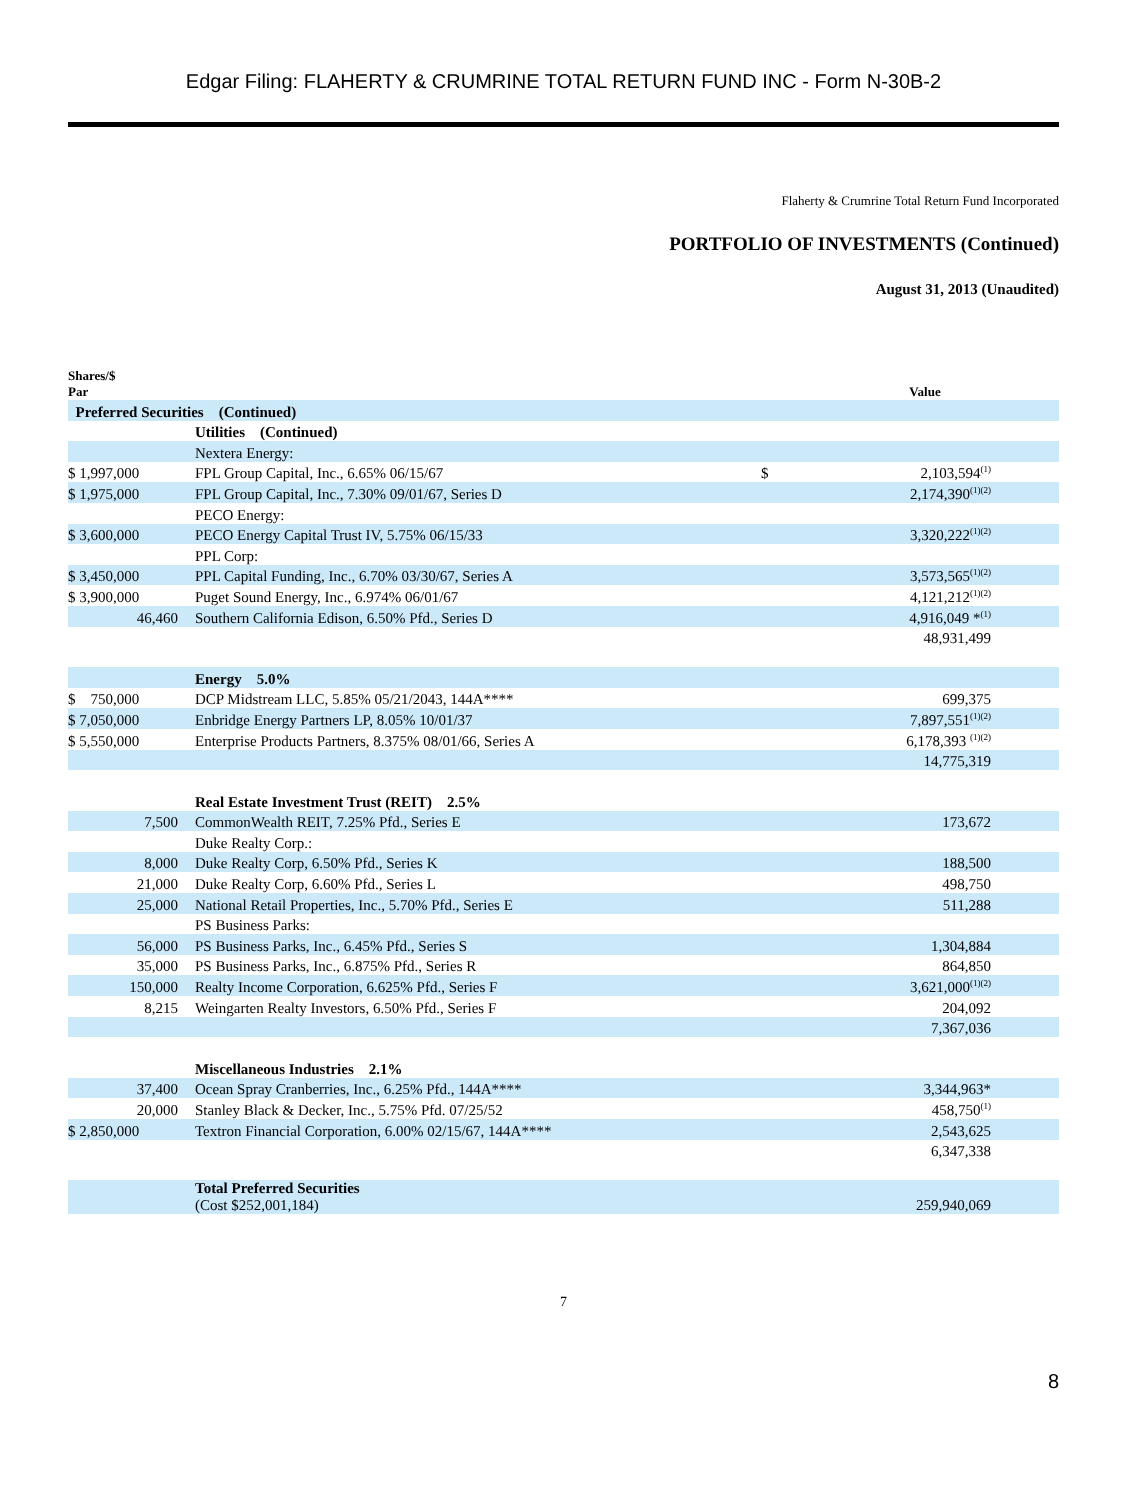Edgar Filing: FLAHERTY & CRUMRINE TOTAL RETURN FUND INC - Form N-30B-2
Flaherty & Crumrine Total Return Fund Incorporated
PORTFOLIO OF INVESTMENTS (Continued)
August 31, 2013 (Unaudited)
| Shares/$ Par | | | Value |
| --- | --- | --- | --- |
| Preferred Securities (Continued) | | | |
| | Utilities (Continued) | | |
| | Nextera Energy: | | |
| $ 1,997,000 | FPL Group Capital, Inc., 6.65% 06/15/67 | $ | 2,103,594<sup>(1)</sup> |
| $ 1,975,000 | FPL Group Capital, Inc., 7.30% 09/01/67, Series D | | 2,174,390<sup>(1)(2)</sup> |
| | PECO Energy: | | |
| $ 3,600,000 | PECO Energy Capital Trust IV, 5.75% 06/15/33 | | 3,320,222<sup>(1)(2)</sup> |
| | PPL Corp: | | |
| $ 3,450,000 | PPL Capital Funding, Inc., 6.70% 03/30/67, Series A | | 3,573,565<sup>(1)(2)</sup> |
| $ 3,900,000 | Puget Sound Energy, Inc., 6.974% 06/01/67 | | 4,121,212<sup>(1)(2)</sup> |
| 46,460 | Southern California Edison, 6.50% Pfd., Series D | | 4,916,049 *<sup>(1)</sup> |
| | | | 48,931,499 |
| | Energy 5.0% | | |
| $ 750,000 | DCP Midstream LLC, 5.85% 05/21/2043, 144A**** | | 699,375 |
| $ 7,050,000 | Enbridge Energy Partners LP, 8.05% 10/01/37 | | 7,897,551<sup>(1)(2)</sup> |
| $ 5,550,000 | Enterprise Products Partners, 8.375% 08/01/66, Series A | | 6,178,393 <sup>(1)(2)</sup> |
| | | | 14,775,319 |
| | Real Estate Investment Trust (REIT) 2.5% | | |
| 7,500 | CommonWealth REIT, 7.25% Pfd., Series E | | 173,672 |
| | Duke Realty Corp.: | | |
| 8,000 | Duke Realty Corp, 6.50% Pfd., Series K | | 188,500 |
| 21,000 | Duke Realty Corp, 6.60% Pfd., Series L | | 498,750 |
| 25,000 | National Retail Properties, Inc., 5.70% Pfd., Series E | | 511,288 |
| | PS Business Parks: | | |
| 56,000 | PS Business Parks, Inc., 6.45% Pfd., Series S | | 1,304,884 |
| 35,000 | PS Business Parks, Inc., 6.875% Pfd., Series R | | 864,850 |
| 150,000 | Realty Income Corporation, 6.625% Pfd., Series F | | 3,621,000<sup>(1)(2)</sup> |
| 8,215 | Weingarten Realty Investors, 6.50% Pfd., Series F | | 204,092 |
| | | | 7,367,036 |
| | Miscellaneous Industries 2.1% | | |
| 37,400 | Ocean Spray Cranberries, Inc., 6.25% Pfd., 144A**** | | 3,344,963* |
| 20,000 | Stanley Black & Decker, Inc., 5.75% Pfd. 07/25/52 | | 458,750<sup>(1)</sup> |
| $ 2,850,000 | Textron Financial Corporation, 6.00% 02/15/67, 144A**** | | 2,543,625 |
| | | | 6,347,338 |
| | Total Preferred Securities (Cost $252,001,184) | | 259,940,069 |
7
8